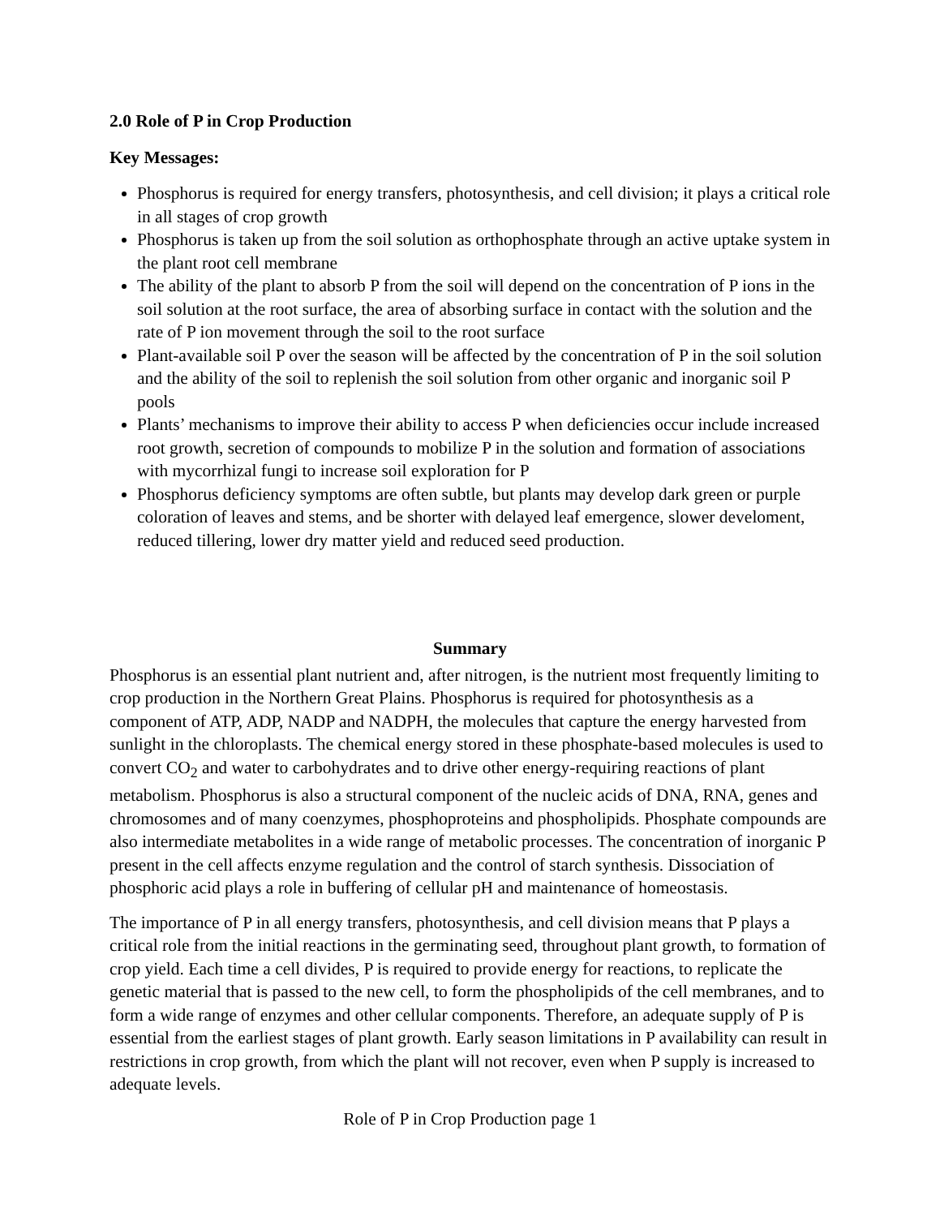2.0 Role of P in Crop Production
Key Messages:
Phosphorus is required for energy transfers, photosynthesis, and cell division; it plays a critical role in all stages of crop growth
Phosphorus is taken up from the soil solution as orthophosphate through an active uptake system in the plant root cell membrane
The ability of the plant to absorb P from the soil will depend on the concentration of P ions in the soil solution at the root surface, the area of absorbing surface in contact with the solution and the rate of P ion movement through the soil to the root surface
Plant-available soil P over the season will be affected by the concentration of P in the soil solution and the ability of the soil to replenish the soil solution from other organic and inorganic soil P pools
Plants’ mechanisms to improve their ability to access P when deficiencies occur include increased root growth, secretion of compounds to mobilize P in the solution and formation of associations with mycorrhizal fungi to increase soil exploration for P
Phosphorus deficiency symptoms are often subtle, but plants may develop dark green or purple coloration of leaves and stems, and be shorter with delayed leaf emergence, slower develoment, reduced tillering, lower dry matter yield and reduced seed production.
Summary
Phosphorus is an essential plant nutrient and, after nitrogen, is the nutrient most frequently limiting to crop production in the Northern Great Plains. Phosphorus is required for photosynthesis as a component of ATP, ADP, NADP and NADPH, the molecules that capture the energy harvested from sunlight in the chloroplasts. The chemical energy stored in these phosphate-based molecules is used to convert CO<sub>2</sub> and water to carbohydrates and to drive other energy-requiring reactions of plant metabolism. Phosphorus is also a structural component of the nucleic acids of DNA, RNA, genes and chromosomes and of many coenzymes, phosphoproteins and phospholipids. Phosphate compounds are also intermediate metabolites in a wide range of metabolic processes. The concentration of inorganic P present in the cell affects enzyme regulation and the control of starch synthesis. Dissociation of phosphoric acid plays a role in buffering of cellular pH and maintenance of homeostasis.
The importance of P in all energy transfers, photosynthesis, and cell division means that P plays a critical role from the initial reactions in the germinating seed, throughout plant growth, to formation of crop yield. Each time a cell divides, P is required to provide energy for reactions, to replicate the genetic material that is passed to the new cell, to form the phospholipids of the cell membranes, and to form a wide range of enzymes and other cellular components. Therefore, an adequate supply of P is essential from the earliest stages of plant growth. Early season limitations in P availability can result in restrictions in crop growth, from which the plant will not recover, even when P supply is increased to adequate levels.
Role of P in Crop Production page 1